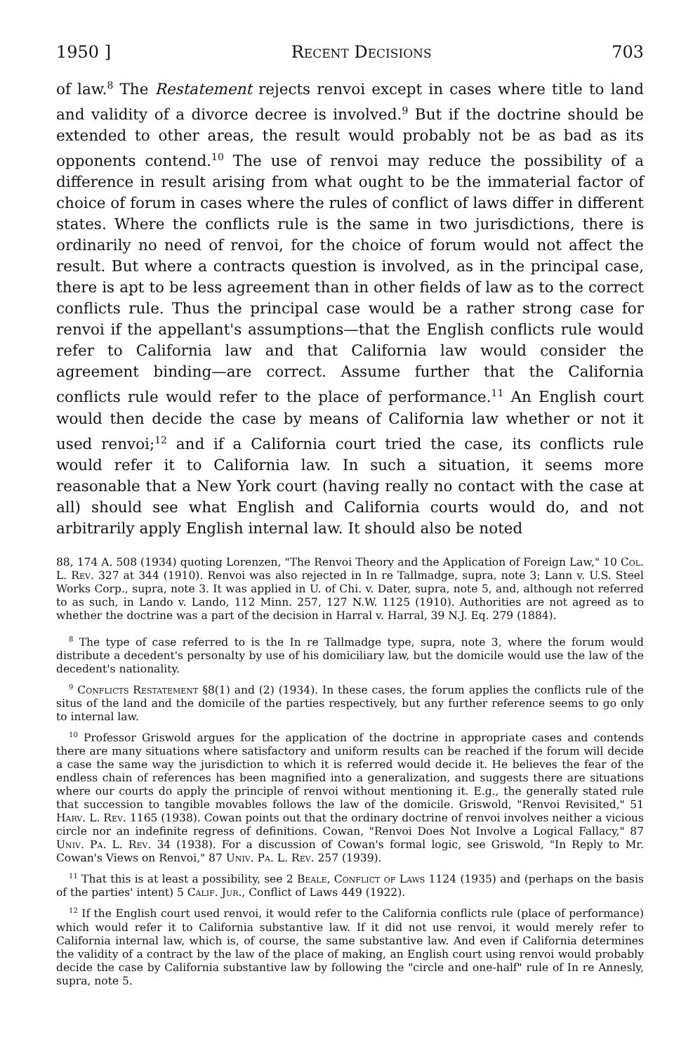1950 ] Recent Decisions 703
of law.<sup>8</sup> The Restatement rejects renvoi except in cases where title to land and validity of a divorce decree is involved.<sup>9</sup> But if the doctrine should be extended to other areas, the result would probably not be as bad as its opponents contend.<sup>10</sup> The use of renvoi may reduce the possibility of a difference in result arising from what ought to be the immaterial factor of choice of forum in cases where the rules of conflict of laws differ in different states. Where the conflicts rule is the same in two jurisdictions, there is ordinarily no need of renvoi, for the choice of forum would not affect the result. But where a contracts question is involved, as in the principal case, there is apt to be less agreement than in other fields of law as to the correct conflicts rule. Thus the principal case would be a rather strong case for renvoi if the appellant's assumptions—that the English conflicts rule would refer to California law and that California law would consider the agreement binding—are correct. Assume further that the California conflicts rule would refer to the place of performance.<sup>11</sup> An English court would then decide the case by means of California law whether or not it used renvoi;<sup>12</sup> and if a California court tried the case, its conflicts rule would refer it to California law. In such a situation, it seems more reasonable that a New York court (having really no contact with the case at all) should see what English and California courts would do, and not arbitrarily apply English internal law. It should also be noted
88, 174 A. 508 (1934) quoting Lorenzen, "The Renvoi Theory and the Application of Foreign Law," 10 Col. L. Rev. 327 at 344 (1910). Renvoi was also rejected in In re Tallmadge, supra, note 3; Lann v. U.S. Steel Works Corp., supra, note 3. It was applied in U. of Chi. v. Dater, supra, note 5, and, although not referred to as such, in Lando v. Lando, 112 Minn. 257, 127 N.W. 1125 (1910). Authorities are not agreed as to whether the doctrine was a part of the decision in Harral v. Harral, 39 N.J. Eq. 279 (1884).
<sup>8</sup> The type of case referred to is the In re Tallmadge type, supra, note 3, where the forum would distribute a decedent's personalty by use of his domiciliary law, but the domicile would use the law of the decedent's nationality.
<sup>9</sup> Conflicts Restatement §8(1) and (2) (1934). In these cases, the forum applies the conflicts rule of the situs of the land and the domicile of the parties respectively, but any further reference seems to go only to internal law.
<sup>10</sup> Professor Griswold argues for the application of the doctrine in appropriate cases and contends there are many situations where satisfactory and uniform results can be reached if the forum will decide a case the same way the jurisdiction to which it is referred would decide it. He believes the fear of the endless chain of references has been magnified into a generalization, and suggests there are situations where our courts do apply the principle of renvoi without mentioning it. E.g., the generally stated rule that succession to tangible movables follows the law of the domicile. Griswold, "Renvoi Revisited," 51 Harv. L. Rev. 1165 (1938). Cowan points out that the ordinary doctrine of renvoi involves neither a vicious circle nor an indefinite regress of definitions. Cowan, "Renvoi Does Not Involve a Logical Fallacy," 87 Univ. Pa. L. Rev. 34 (1938). For a discussion of Cowan's formal logic, see Griswold, "In Reply to Mr. Cowan's Views on Renvoi," 87 Univ. Pa. L. Rev. 257 (1939).
<sup>11</sup> That this is at least a possibility, see 2 Beale, Conflict of Laws 1124 (1935) and (perhaps on the basis of the parties' intent) 5 Calif. Jur., Conflict of Laws 449 (1922).
<sup>12</sup> If the English court used renvoi, it would refer to the California conflicts rule (place of performance) which would refer it to California substantive law. If it did not use renvoi, it would merely refer to California internal law, which is, of course, the same substantive law. And even if California determines the validity of a contract by the law of the place of making, an English court using renvoi would probably decide the case by California substantive law by following the "circle and one-half" rule of In re Annesly, supra, note 5.